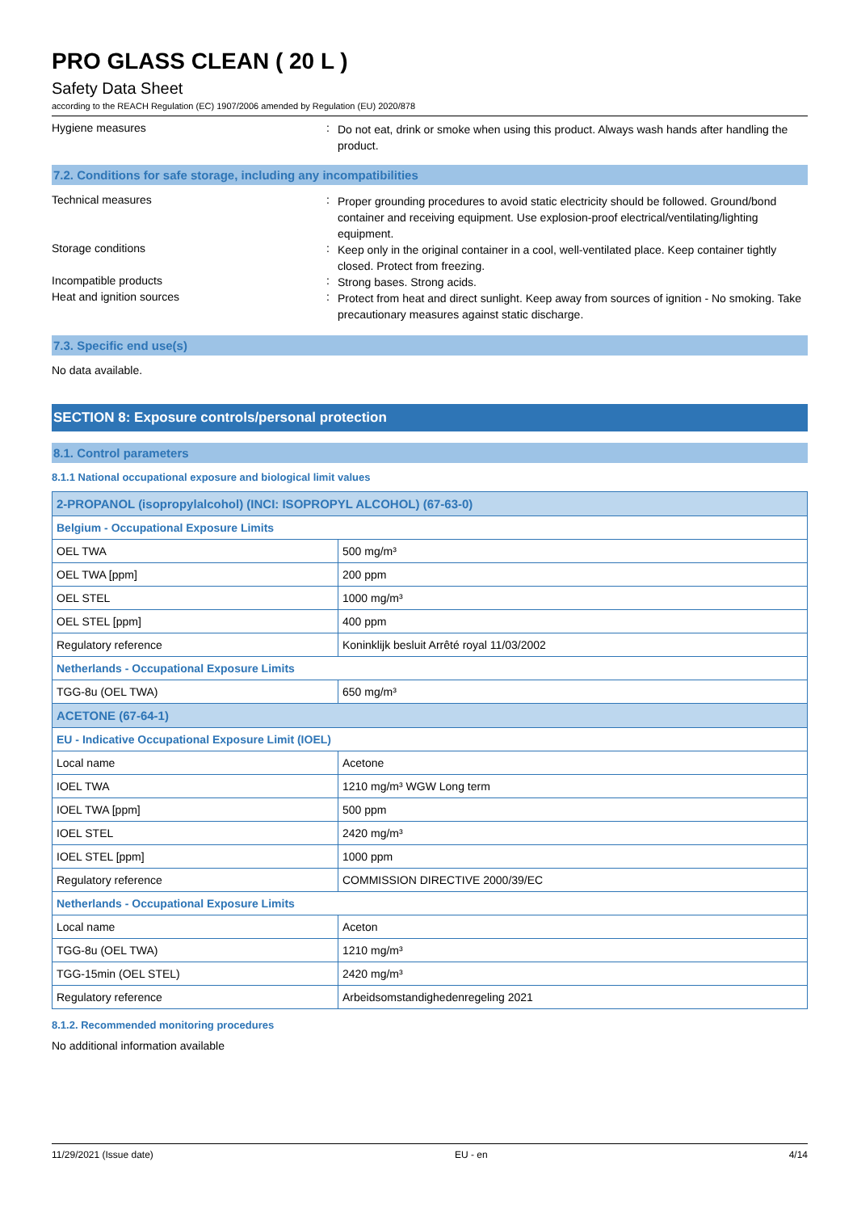PRO GLASS CLEAN ( 20 L )
Safety Data Sheet
according to the REACH Regulation (EC) 1907/2006 amended by Regulation (EU) 2020/878
Hygiene measures :
Do not eat, drink or smoke when using this product. Always wash hands after handling the product.
7.2. Conditions for safe storage, including any incompatibilities
Technical measures :
Proper grounding procedures to avoid static electricity should be followed. Ground/bond container and receiving equipment. Use explosion-proof electrical/ventilating/lighting equipment.
Storage conditions :
Keep only in the original container in a cool, well-ventilated place. Keep container tightly closed. Protect from freezing.
Incompatible products :
Strong bases. Strong acids.
Heat and ignition sources :
Protect from heat and direct sunlight. Keep away from sources of ignition - No smoking. Take precautionary measures against static discharge.
7.3. Specific end use(s)
No data available.
SECTION 8: Exposure controls/personal protection
8.1. Control parameters
8.1.1 National occupational exposure and biological limit values
| 2-PROPANOL (isopropylalcohol) (INCI: ISOPROPYL ALCOHOL) (67-63-0) | |
| --- | --- |
| Belgium - Occupational Exposure Limits | |
| OEL TWA | 500 mg/m³ |
| OEL TWA [ppm] | 200 ppm |
| OEL STEL | 1000 mg/m³ |
| OEL STEL [ppm] | 400 ppm |
| Regulatory reference | Koninklijk besluit Arrêté royal 11/03/2002 |
| Netherlands - Occupational Exposure Limits | |
| TGG-8u (OEL TWA) | 650 mg/m³ |
| ACETONE (67-64-1) | |
| EU - Indicative Occupational Exposure Limit (IOEL) | |
| Local name | Acetone |
| IOEL TWA | 1210 mg/m³ WGW Long term |
| IOEL TWA [ppm] | 500 ppm |
| IOEL STEL | 2420 mg/m³ |
| IOEL STEL [ppm] | 1000 ppm |
| Regulatory reference | COMMISSION DIRECTIVE 2000/39/EC |
| Netherlands - Occupational Exposure Limits | |
| Local name | Aceton |
| TGG-8u (OEL TWA) | 1210 mg/m³ |
| TGG-15min (OEL STEL) | 2420 mg/m³ |
| Regulatory reference | Arbeidsomstandighedenregeling 2021 |
8.1.2. Recommended monitoring procedures
No additional information available
11/29/2021 (Issue date) EU - en 4/14